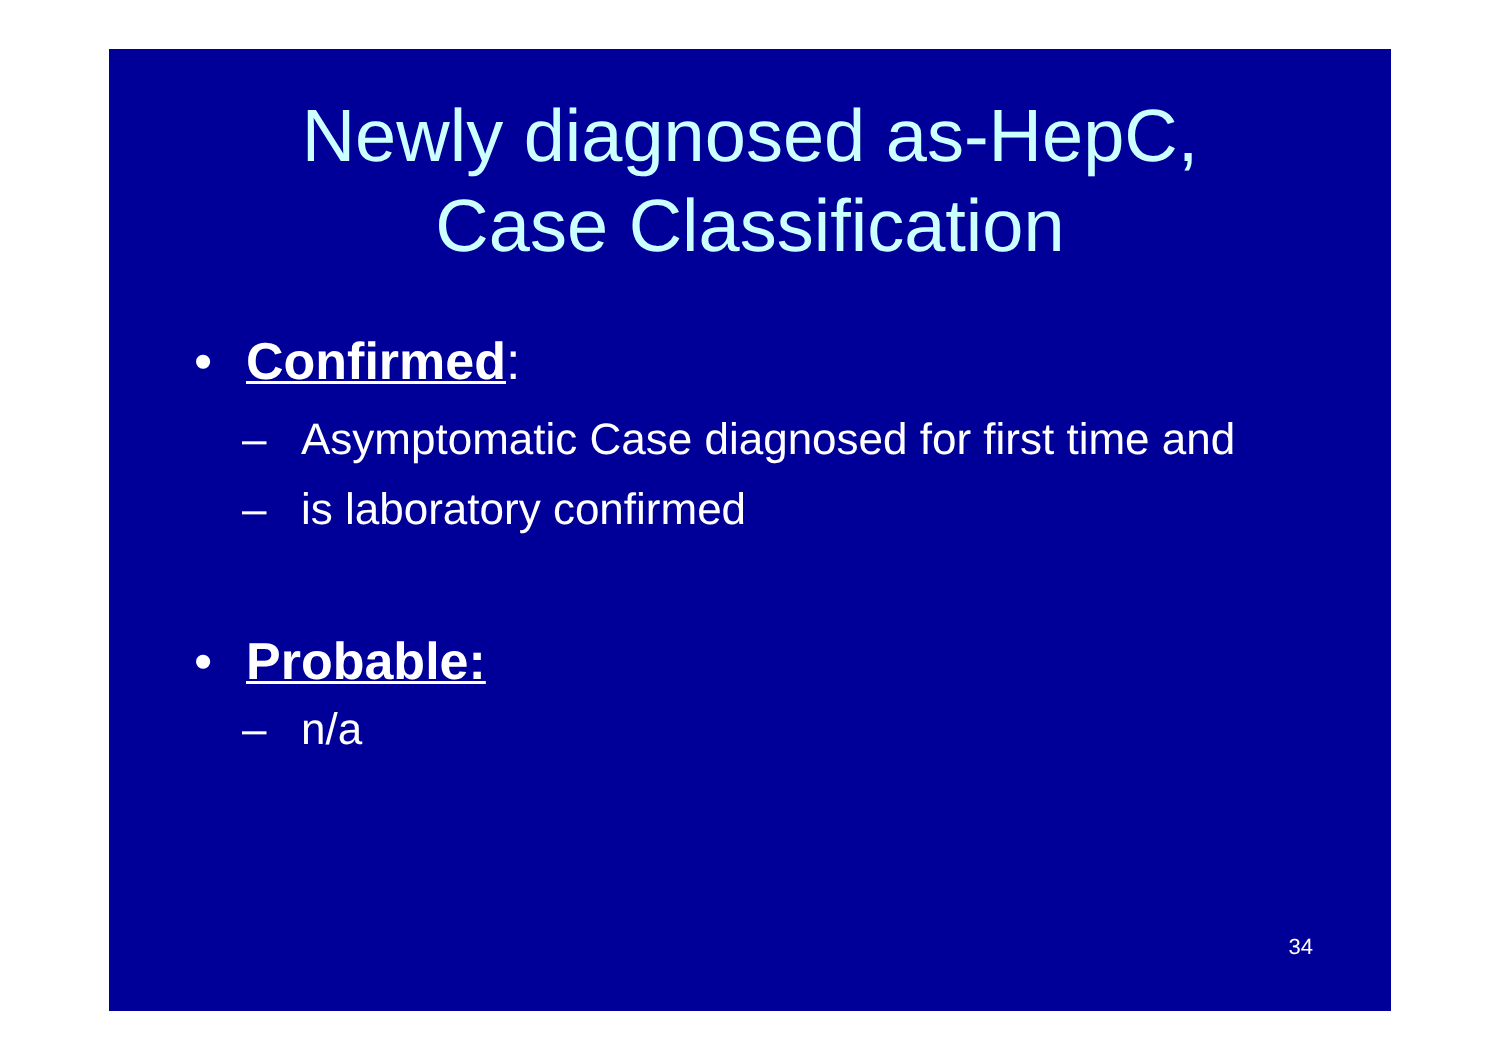Newly diagnosed as-HepC,
Case Classification
• Confirmed:
– Asymptomatic Case diagnosed for first time and
– is laboratory confirmed
• Probable:
– n/a
34